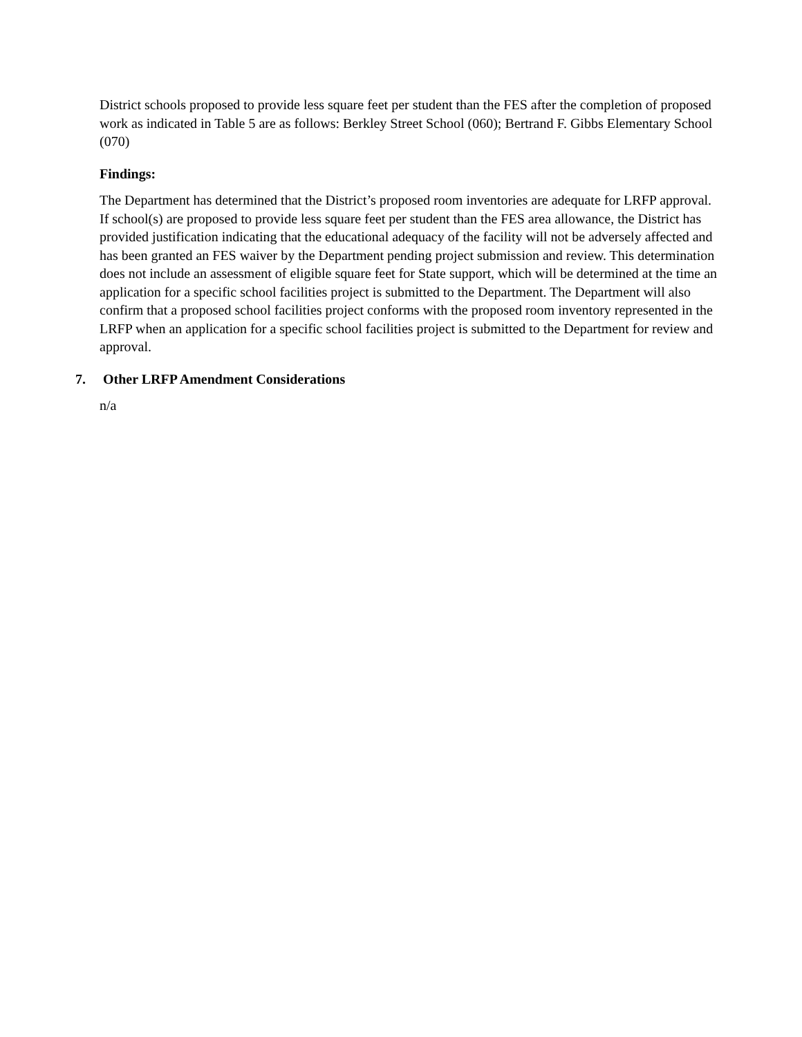District schools proposed to provide less square feet per student than the FES after the completion of proposed work as indicated in Table 5 are as follows: Berkley Street School (060); Bertrand F. Gibbs Elementary School (070)
Findings:
The Department has determined that the District’s proposed room inventories are adequate for LRFP approval. If school(s) are proposed to provide less square feet per student than the FES area allowance, the District has provided justification indicating that the educational adequacy of the facility will not be adversely affected and has been granted an FES waiver by the Department pending project submission and review. This determination does not include an assessment of eligible square feet for State support, which will be determined at the time an application for a specific school facilities project is submitted to the Department. The Department will also confirm that a proposed school facilities project conforms with the proposed room inventory represented in the LRFP when an application for a specific school facilities project is submitted to the Department for review and approval.
7. Other LRFP Amendment Considerations
n/a